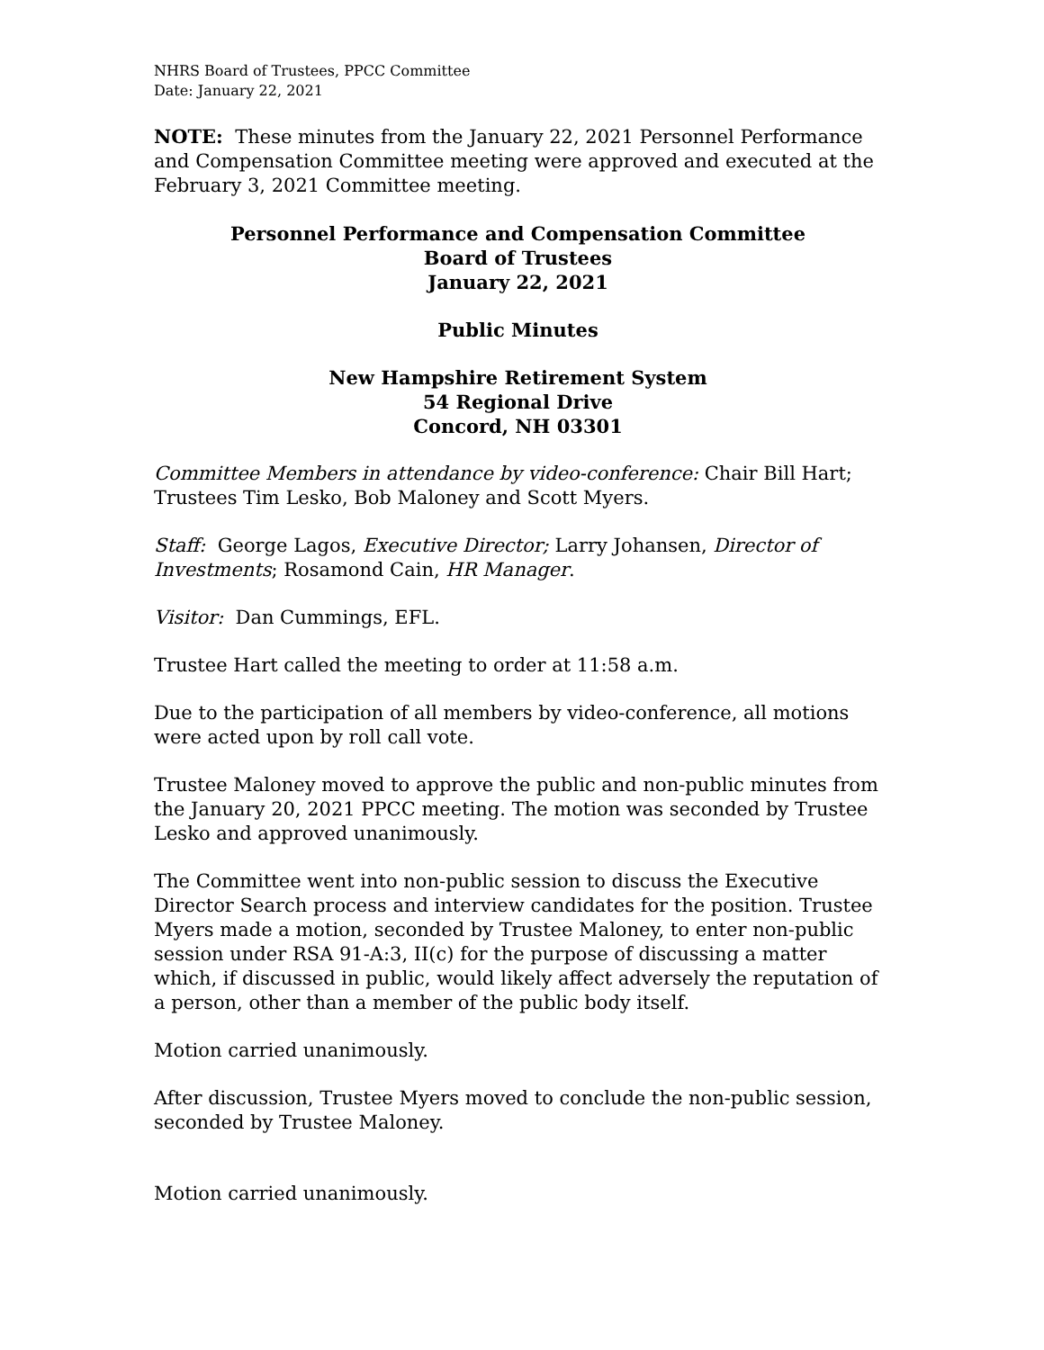NHRS Board of Trustees, PPCC Committee
Date: January 22, 2021
NOTE: These minutes from the January 22, 2021 Personnel Performance and Compensation Committee meeting were approved and executed at the February 3, 2021 Committee meeting.
Personnel Performance and Compensation Committee
Board of Trustees
January 22, 2021
Public Minutes
New Hampshire Retirement System
54 Regional Drive
Concord, NH 03301
Committee Members in attendance by video-conference: Chair Bill Hart; Trustees Tim Lesko, Bob Maloney and Scott Myers.
Staff: George Lagos, Executive Director; Larry Johansen, Director of Investments; Rosamond Cain, HR Manager.
Visitor: Dan Cummings, EFL.
Trustee Hart called the meeting to order at 11:58 a.m.
Due to the participation of all members by video-conference, all motions were acted upon by roll call vote.
Trustee Maloney moved to approve the public and non-public minutes from the January 20, 2021 PPCC meeting. The motion was seconded by Trustee Lesko and approved unanimously.
The Committee went into non-public session to discuss the Executive Director Search process and interview candidates for the position. Trustee Myers made a motion, seconded by Trustee Maloney, to enter non-public session under RSA 91-A:3, II(c) for the purpose of discussing a matter which, if discussed in public, would likely affect adversely the reputation of a person, other than a member of the public body itself.
Motion carried unanimously.
After discussion, Trustee Myers moved to conclude the non-public session, seconded by Trustee Maloney.
Motion carried unanimously.